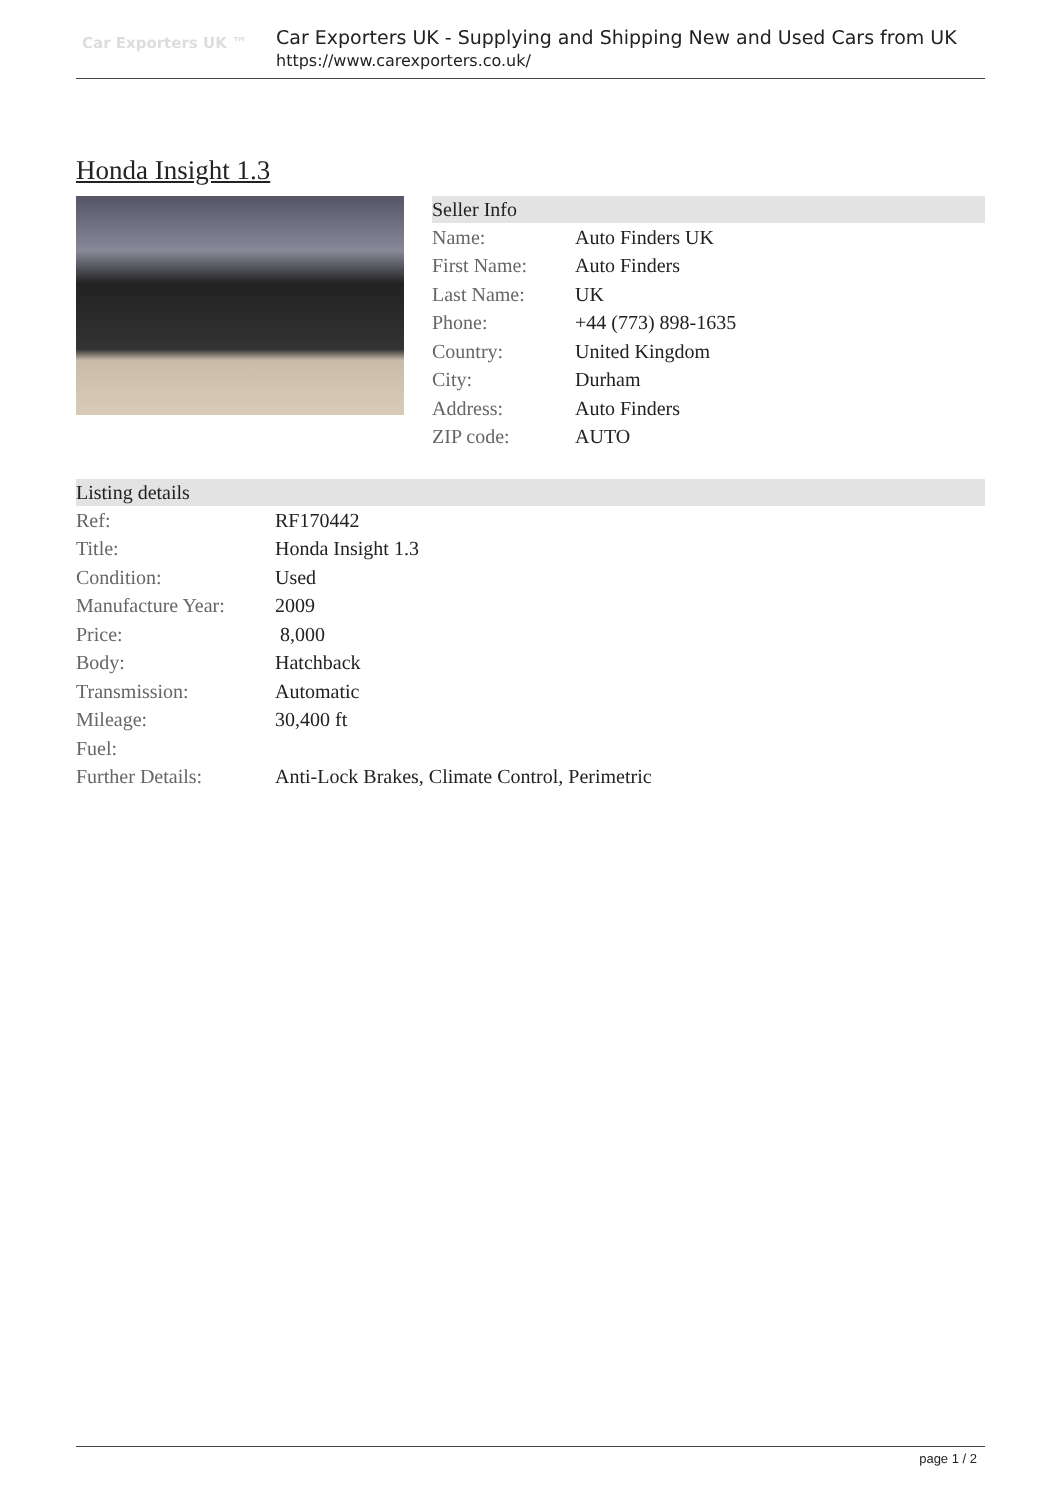Car Exporters UK ™
Car Exporters UK - Supplying and Shipping New and Used Cars from UK
https://www.carexporters.co.uk/
Honda Insight 1.3
Seller Info
| Name: | Auto Finders UK |
| First Name: | Auto Finders |
| Last Name: | UK |
| Phone: | +44 (773) 898-1635 |
| Country: | United Kingdom |
| City: | Durham |
| Address: | Auto Finders |
| ZIP code: | AUTO |
Listing details
| Ref: | RF170442 |
| Title: | Honda Insight 1.3 |
| Condition: | Used |
| Manufacture Year: | 2009 |
| Price: | 8,000 |
| Body: | Hatchback |
| Transmission: | Automatic |
| Mileage: | 30,400 ft |
| Fuel: | |
| Further Details: | Anti-Lock Brakes, Climate Control, Perimetric |
page 1 / 2